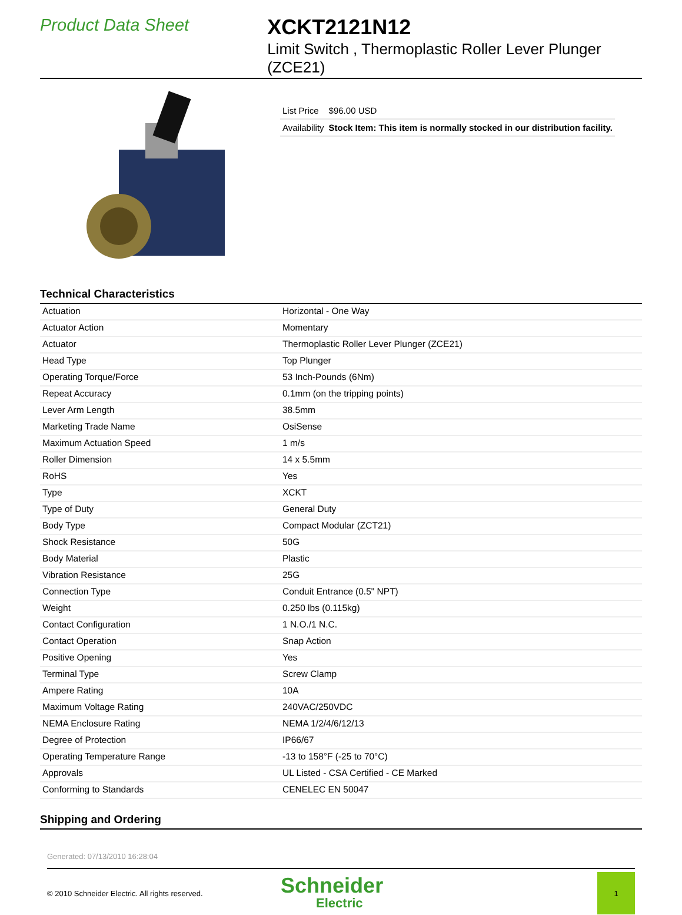Product Data Sheet
XCKT2121N12
Limit Switch , Thermoplastic Roller Lever Plunger (ZCE21)
| List Price | $96.00 USD |
| Availability | Stock Item: This item is normally stocked in our distribution facility. |
Technical Characteristics
| Actuation | Horizontal - One Way |
| Actuator Action | Momentary |
| Actuator | Thermoplastic Roller Lever Plunger (ZCE21) |
| Head Type | Top Plunger |
| Operating Torque/Force | 53 Inch-Pounds (6Nm) |
| Repeat Accuracy | 0.1mm (on the tripping points) |
| Lever Arm Length | 38.5mm |
| Marketing Trade Name | OsiSense |
| Maximum Actuation Speed | 1 m/s |
| Roller Dimension | 14 x 5.5mm |
| RoHS | Yes |
| Type | XCKT |
| Type of Duty | General Duty |
| Body Type | Compact Modular (ZCT21) |
| Shock Resistance | 50G |
| Body Material | Plastic |
| Vibration Resistance | 25G |
| Connection Type | Conduit Entrance (0.5" NPT) |
| Weight | 0.250 lbs (0.115kg) |
| Contact Configuration | 1 N.O./1 N.C. |
| Contact Operation | Snap Action |
| Positive Opening | Yes |
| Terminal Type | Screw Clamp |
| Ampere Rating | 10A |
| Maximum Voltage Rating | 240VAC/250VDC |
| NEMA Enclosure Rating | NEMA 1/2/4/6/12/13 |
| Degree of Protection | IP66/67 |
| Operating Temperature Range | -13 to 158°F (-25 to 70°C) |
| Approvals | UL Listed - CSA Certified - CE Marked |
| Conforming to Standards | CENELEC EN 50047 |
Shipping and Ordering
Generated: 07/13/2010 16:28:04
© 2010 Schneider Electric. All rights reserved.
Schneider
Electric
1